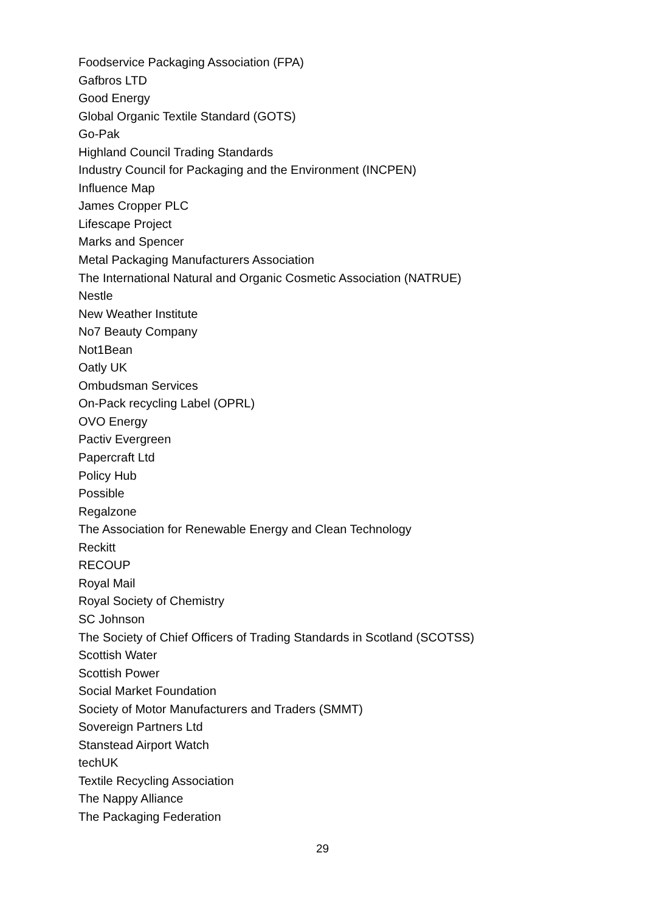Foodservice Packaging Association (FPA)
Gafbros LTD
Good Energy
Global Organic Textile Standard (GOTS)
Go-Pak
Highland Council Trading Standards
Industry Council for Packaging and the Environment (INCPEN)
Influence Map
James Cropper PLC
Lifescape Project
Marks and Spencer
Metal Packaging Manufacturers Association
The International Natural and Organic Cosmetic Association (NATRUE)
Nestle
New Weather Institute
No7 Beauty Company
Not1Bean
Oatly UK
Ombudsman Services
On-Pack recycling Label (OPRL)
OVO Energy
Pactiv Evergreen
Papercraft Ltd
Policy Hub
Possible
Regalzone
The Association for Renewable Energy and Clean Technology
Reckitt
RECOUP
Royal Mail
Royal Society of Chemistry
SC Johnson
The Society of Chief Officers of Trading Standards in Scotland (SCOTSS)
Scottish Water
Scottish Power
Social Market Foundation
Society of Motor Manufacturers and Traders (SMMT)
Sovereign Partners Ltd
Stanstead Airport Watch
techUK
Textile Recycling Association
The Nappy Alliance
The Packaging Federation
29